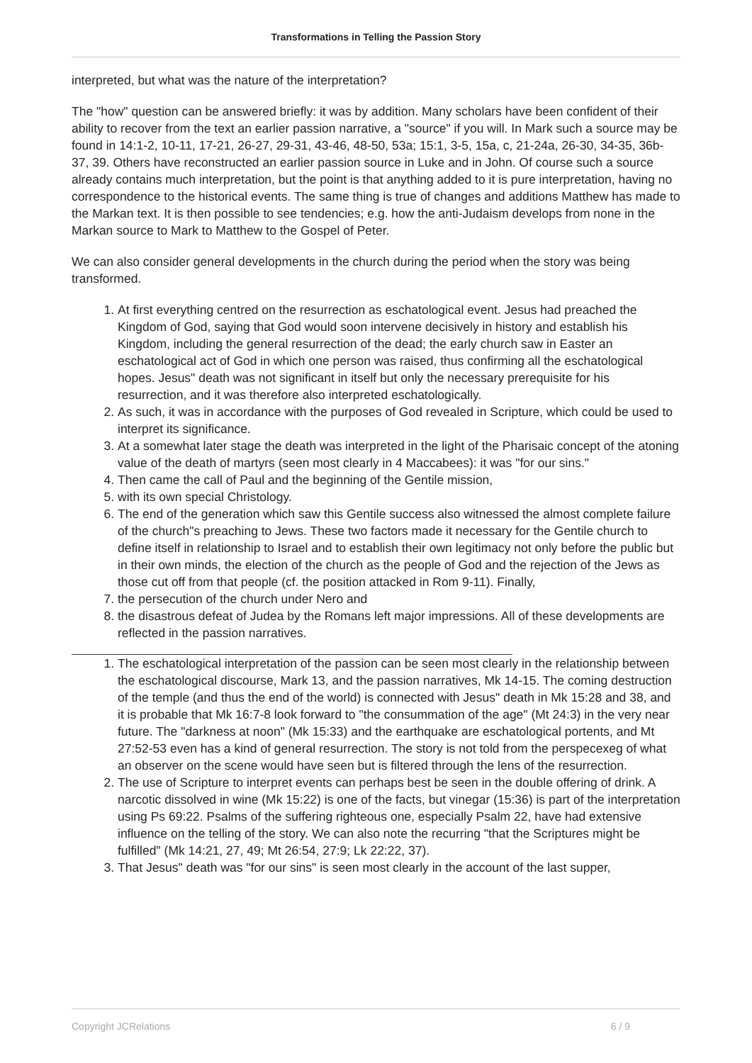Transformations in Telling the Passion Story
interpreted, but what was the nature of the interpretation?
The "how" question can be answered briefly: it was by addition. Many scholars have been confident of their ability to recover from the text an earlier passion narrative, a "source" if you will. In Mark such a source may be found in 14:1-2, 10-11, 17-21, 26-27, 29-31, 43-46, 48-50, 53a; 15:1, 3-5, 15a, c, 21-24a, 26-30, 34-35, 36b-37, 39. Others have reconstructed an earlier passion source in Luke and in John. Of course such a source already contains much interpretation, but the point is that anything added to it is pure interpretation, having no correspondence to the historical events. The same thing is true of changes and additions Matthew has made to the Markan text. It is then possible to see tendencies; e.g. how the anti-Judaism develops from none in the Markan source to Mark to Matthew to the Gospel of Peter.
We can also consider general developments in the church during the period when the story was being transformed.
1. At first everything centred on the resurrection as eschatological event. Jesus had preached the Kingdom of God, saying that God would soon intervene decisively in history and establish his Kingdom, including the general resurrection of the dead; the early church saw in Easter an eschatological act of God in which one person was raised, thus confirming all the eschatological hopes. Jesus" death was not significant in itself but only the necessary prerequisite for his resurrection, and it was therefore also interpreted eschatologically.
2. As such, it was in accordance with the purposes of God revealed in Scripture, which could be used to interpret its significance.
3. At a somewhat later stage the death was interpreted in the light of the Pharisaic concept of the atoning value of the death of martyrs (seen most clearly in 4 Maccabees): it was "for our sins."
4. Then came the call of Paul and the beginning of the Gentile mission,
5. with its own special Christology.
6. The end of the generation which saw this Gentile success also witnessed the almost complete failure of the church"s preaching to Jews. These two factors made it necessary for the Gentile church to define itself in relationship to Israel and to establish their own legitimacy not only before the public but in their own minds, the election of the church as the people of God and the rejection of the Jews as those cut off from that people (cf. the position attacked in Rom 9-11). Finally,
7. the persecution of the church under Nero and
8. the disastrous defeat of Judea by the Romans left major impressions. All of these developments are reflected in the passion narratives.
1. The eschatological interpretation of the passion can be seen most clearly in the relationship between the eschatological discourse, Mark 13, and the passion narratives, Mk 14-15. The coming destruction of the temple (and thus the end of the world) is connected with Jesus" death in Mk 15:28 and 38, and it is probable that Mk 16:7-8 look forward to "the consummation of the age" (Mt 24:3) in the very near future. The "darkness at noon" (Mk 15:33) and the earthquake are eschatological portents, and Mt 27:52-53 even has a kind of general resurrection. The story is not told from the perspecexeg of what an observer on the scene would have seen but is filtered through the lens of the resurrection.
2. The use of Scripture to interpret events can perhaps best be seen in the double offering of drink. A narcotic dissolved in wine (Mk 15:22) is one of the facts, but vinegar (15:36) is part of the interpretation using Ps 69:22. Psalms of the suffering righteous one, especially Psalm 22, have had extensive influence on the telling of the story. We can also note the recurring "that the Scriptures might be fulfilled" (Mk 14:21, 27, 49; Mt 26:54, 27:9; Lk 22:22, 37).
3. That Jesus" death was "for our sins" is seen most clearly in the account of the last supper,
Copyright JCRelations 6 / 9